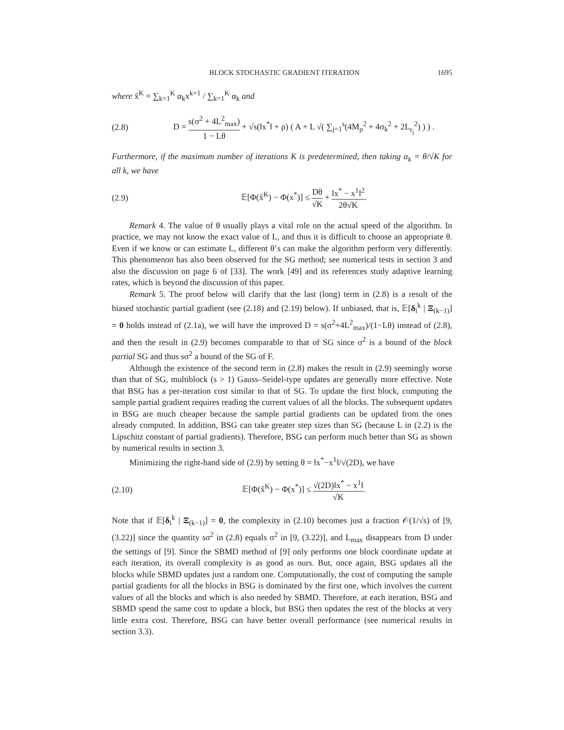BLOCK STOCHASTIC GRADIENT ITERATION 1695
where x̃<sup>K</sup> = ∑<sub>k=1</sub><sup>K</sup> α<sub>k</sub>x<sup>k+1</sup> / ∑<sub>k=1</sub><sup>K</sup> α<sub>k</sub> and
(2.8) D = s(σ<sup>2</sup> + 4L<sup>2</sup><sub>max</sub>) 1 − Lθ + √s(‖x<sup>*</sup>‖ + ρ) ( A + L √( ∑<sub>j=1</sub><sup>s</sup>(4M<sub>ρ</sub><sup>2</sup> + 4σ<sub>k</sub><sup>2</sup> + 2L<sub>r<sub>j</sub></sub><sup>2</sup>) ) ) .
Furthermore, if the maximum number of iterations K is predetermined, then taking α<sub>k</sub> = θ/√K for all k, we have
(2.9) 𝔼[Φ(x̃<sup>K</sup>) − Φ(x<sup>*</sup>)] ≤ Dθ √K + ‖x<sup>*</sup> − x<sup>1</sup>‖<sup>2</sup> 2θ√K.
Remark 4. The value of θ usually plays a vital role on the actual speed of the algorithm. In practice, we may not know the exact value of L, and thus it is difficult to choose an appropriate θ. Even if we know or can estimate L, different θ’s can make the algorithm perform very differently. This phenomenon has also been observed for the SG method; see numerical tests in section 3 and also the discussion on page 6 of [33]. The work [49] and its references study adaptive learning rates, which is beyond the discussion of this paper.
Remark 5. The proof below will clarify that the last (long) term in (2.8) is a result of the biased stochastic partial gradient (see (2.18) and (2.19) below). If unbiased, that is, 𝔼[δ<sub>i</sub><sup>k</sup> | Ξ<sub>(k−1)</sub>] = 0 holds instead of (2.1a), we will have the improved D = s(σ<sup>2</sup>+4L<sup>2</sup><sub>max</sub>)/(1−Lθ) instead of (2.8), and then the result in (2.9) becomes comparable to that of SG since σ<sup>2</sup> is a bound of the block partial SG and thus sσ<sup>2</sup> a bound of the SG of F.
Although the existence of the second term in (2.8) makes the result in (2.9) seemingly worse than that of SG, multiblock (s > 1) Gauss–Seidel-type updates are generally more effective. Note that BSG has a per-iteration cost similar to that of SG. To update the first block, computing the sample partial gradient requires reading the current values of all the blocks. The subsequent updates in BSG are much cheaper because the sample partial gradients can be updated from the ones already computed. In addition, BSG can take greater step sizes than SG (because L in (2.2) is the Lipschitz constant of partial gradients). Therefore, BSG can perform much better than SG as shown by numerical results in section 3.
Minimizing the right-hand side of (2.9) by setting θ = ‖x<sup>*</sup>−x<sup>1</sup>‖/√(2D), we have
(2.10) 𝔼[Φ(x̃<sup>K</sup>) − Φ(x<sup>*</sup>)] ≤ √(2D)‖x<sup>*</sup> − x<sup>1</sup>‖ √K.
Note that if 𝔼[δ<sub>i</sub><sup>k</sup> | Ξ<sub>(k−1)</sub>] = 0, the complexity in (2.10) becomes just a fraction 𝒪(1/√s) of [9, (3.22)] since the quantity sσ<sup>2</sup> in (2.8) equals σ<sup>2</sup> in [9, (3.22)], and L<sub>max</sub> disappears from D under the settings of [9]. Since the SBMD method of [9] only performs one block coordinate update at each iteration, its overall complexity is as good as ours. But, once again, BSG updates all the blocks while SBMD updates just a random one. Computationally, the cost of computing the sample partial gradients for all the blocks in BSG is dominated by the first one, which involves the current values of all the blocks and which is also needed by SBMD. Therefore, at each iteration, BSG and SBMD spend the same cost to update a block, but BSG then updates the rest of the blocks at very little extra cost. Therefore, BSG can have better overall performance (see numerical results in section 3.3).